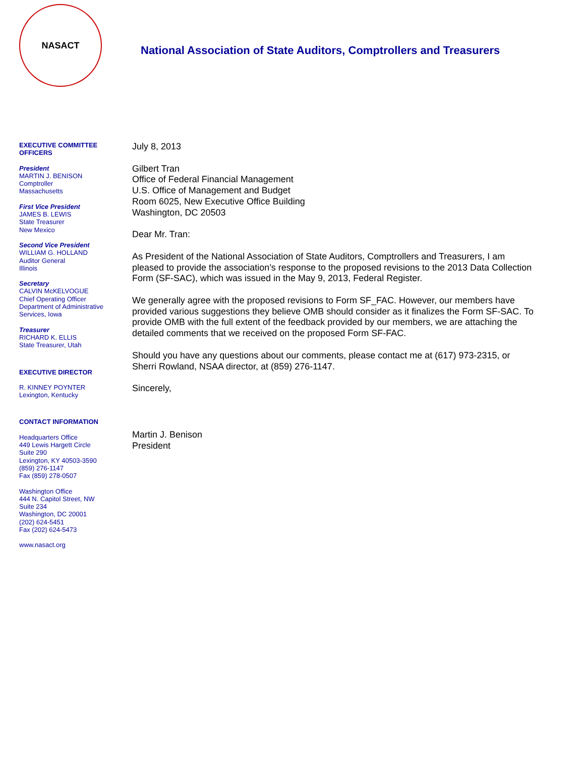NASACT
National Association of State Auditors, Comptrollers and Treasurers
EXECUTIVE COMMITTEE
OFFICERS
President
MARTIN J. BENISON
Comptroller
Massachusetts
First Vice President
JAMES B. LEWIS
State Treasurer
New Mexico
Second Vice President
WILLIAM G. HOLLAND
Auditor General
Illinois
Secretary
CALVIN McKELVOGUE
Chief Operating Officer
Department of Administrative Services, Iowa
Treasurer
RICHARD K. ELLIS
State Treasurer, Utah
EXECUTIVE DIRECTOR
R. KINNEY POYNTER
Lexington, Kentucky
CONTACT INFORMATION
Headquarters Office
449 Lewis Hargett Circle
Suite 290
Lexington, KY 40503-3590
(859) 276-1147
Fax (859) 278-0507
Washington Office
444 N. Capitol Street, NW
Suite 234
Washington, DC 20001
(202) 624-5451
Fax (202) 624-5473
www.nasact.org
July 8, 2013
Gilbert Tran
Office of Federal Financial Management
U.S. Office of Management and Budget
Room 6025, New Executive Office Building
Washington, DC 20503
Dear Mr. Tran:
As President of the National Association of State Auditors, Comptrollers and Treasurers, I am pleased to provide the association’s response to the proposed revisions to the 2013 Data Collection Form (SF-SAC), which was issued in the May 9, 2013, Federal Register.
We generally agree with the proposed revisions to Form SF_FAC. However, our members have provided various suggestions they believe OMB should consider as it finalizes the Form SF-SAC. To provide OMB with the full extent of the feedback provided by our members, we are attaching the detailed comments that we received on the proposed Form SF-FAC.
Should you have any questions about our comments, please contact me at (617) 973-2315, or Sherri Rowland, NSAA director, at (859) 276-1147.
Sincerely,
Martin J. Benison
President